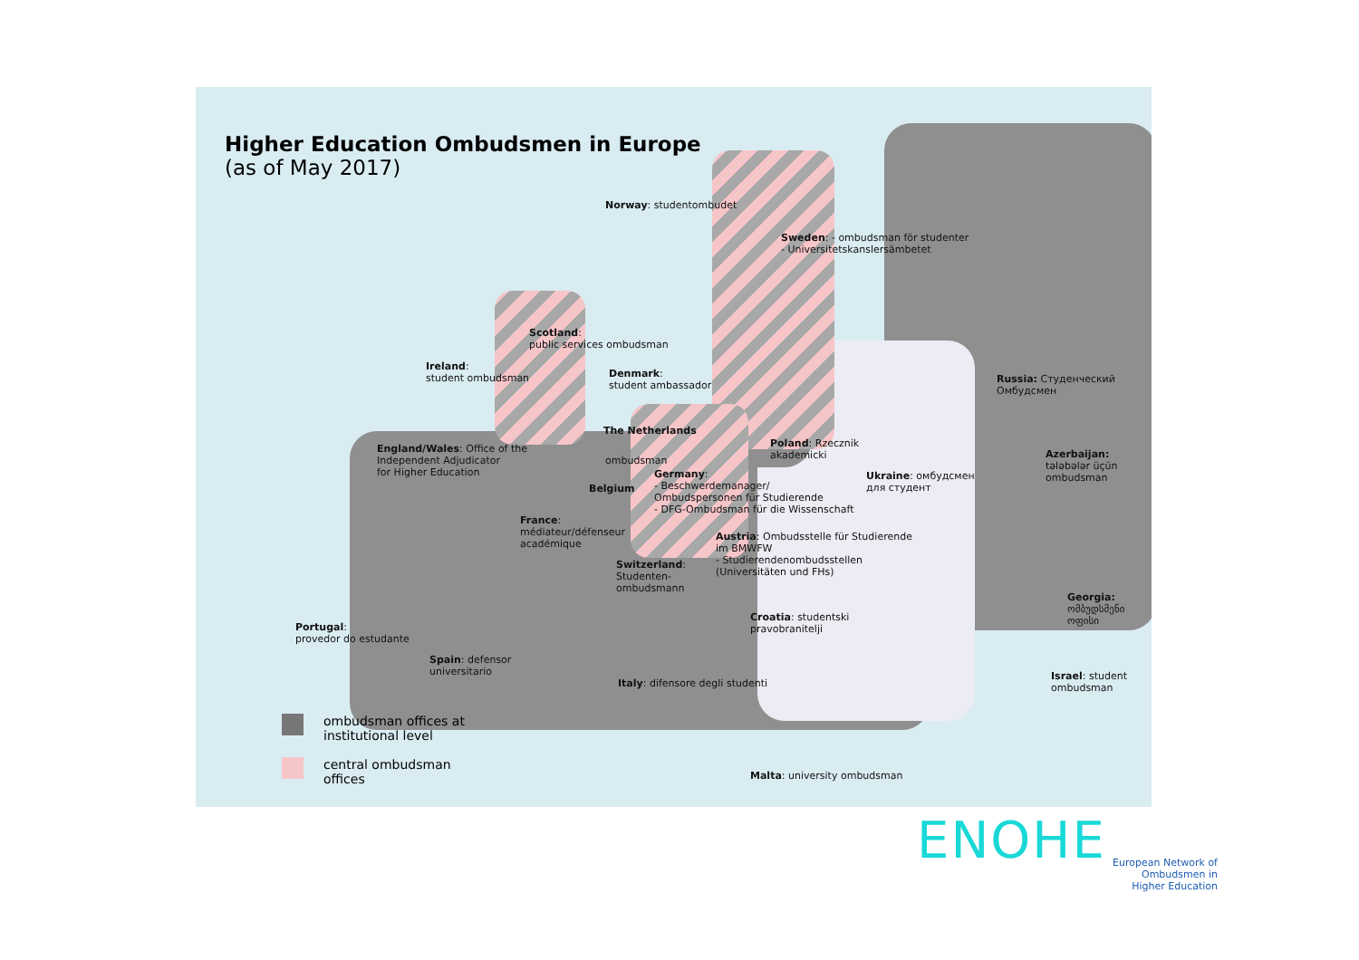Higher Education Ombudsmen in Europe
(as of May 2017)
Norway: studentombudet
Sweden: - ombudsman för studenter
- Universitetskanslersämbetet
Scotland:
public services ombudsman
Ireland:
student ombudsman
Denmark:
student ambassador
Russia: Студенческий
Омбудсмен
The Netherlands
Poland: Rzecznik
akademicki
England/Wales: Office of the
Independent Adjudicator
for Higher Education
ombudsman
Azerbaijan:
tələbələr üçün
ombudsman
Germany:
- Beschwerdemanager/
Ombudspersonen für Studierende
- DFG-Ombudsman für die Wissenschaft
Ukraine: омбудсмен
для студент
Belgium
France:
médiateur/défenseur
académique
Austria: Ombudsstelle für Studierende
im BMWFW
- Studierendenombudsstellen
(Universitäten und FHs)
Switzerland:
Studenten-
ombudsmann
Georgia:
ომბუდსმენი
ოფისი
Croatia: studentski
pravobranitelji
Portugal:
provedor do estudante
Spain: defensor
universitario
Israel: student
ombudsman
Italy: difensore degli studenti
Malta: university ombudsman
ombudsman offices at
institutional level
central ombudsman
offices
ENOHE
European Network of
Ombudsmen in
Higher Education